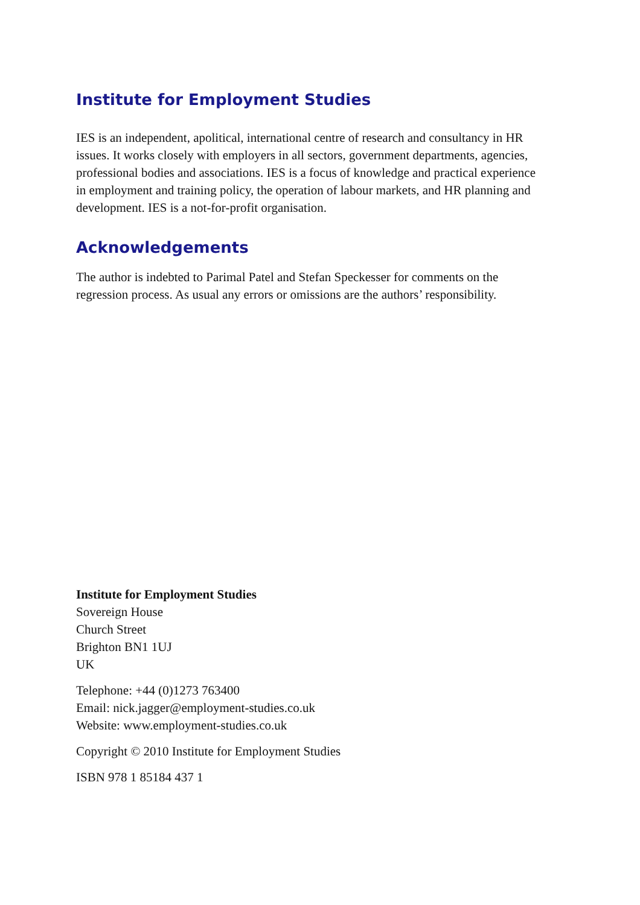Institute for Employment Studies
IES is an independent, apolitical, international centre of research and consultancy in HR issues. It works closely with employers in all sectors, government departments, agencies, professional bodies and associations. IES is a focus of knowledge and practical experience in employment and training policy, the operation of labour markets, and HR planning and development. IES is a not-for-profit organisation.
Acknowledgements
The author is indebted to Parimal Patel and Stefan Speckesser for comments on the regression process. As usual any errors or omissions are the authors’ responsibility.
Institute for Employment Studies
Sovereign House
Church Street
Brighton BN1 1UJ
UK
Telephone: +44 (0)1273 763400
Email: nick.jagger@employment-studies.co.uk
Website: www.employment-studies.co.uk
Copyright © 2010 Institute for Employment Studies
ISBN 978 1 85184 437 1